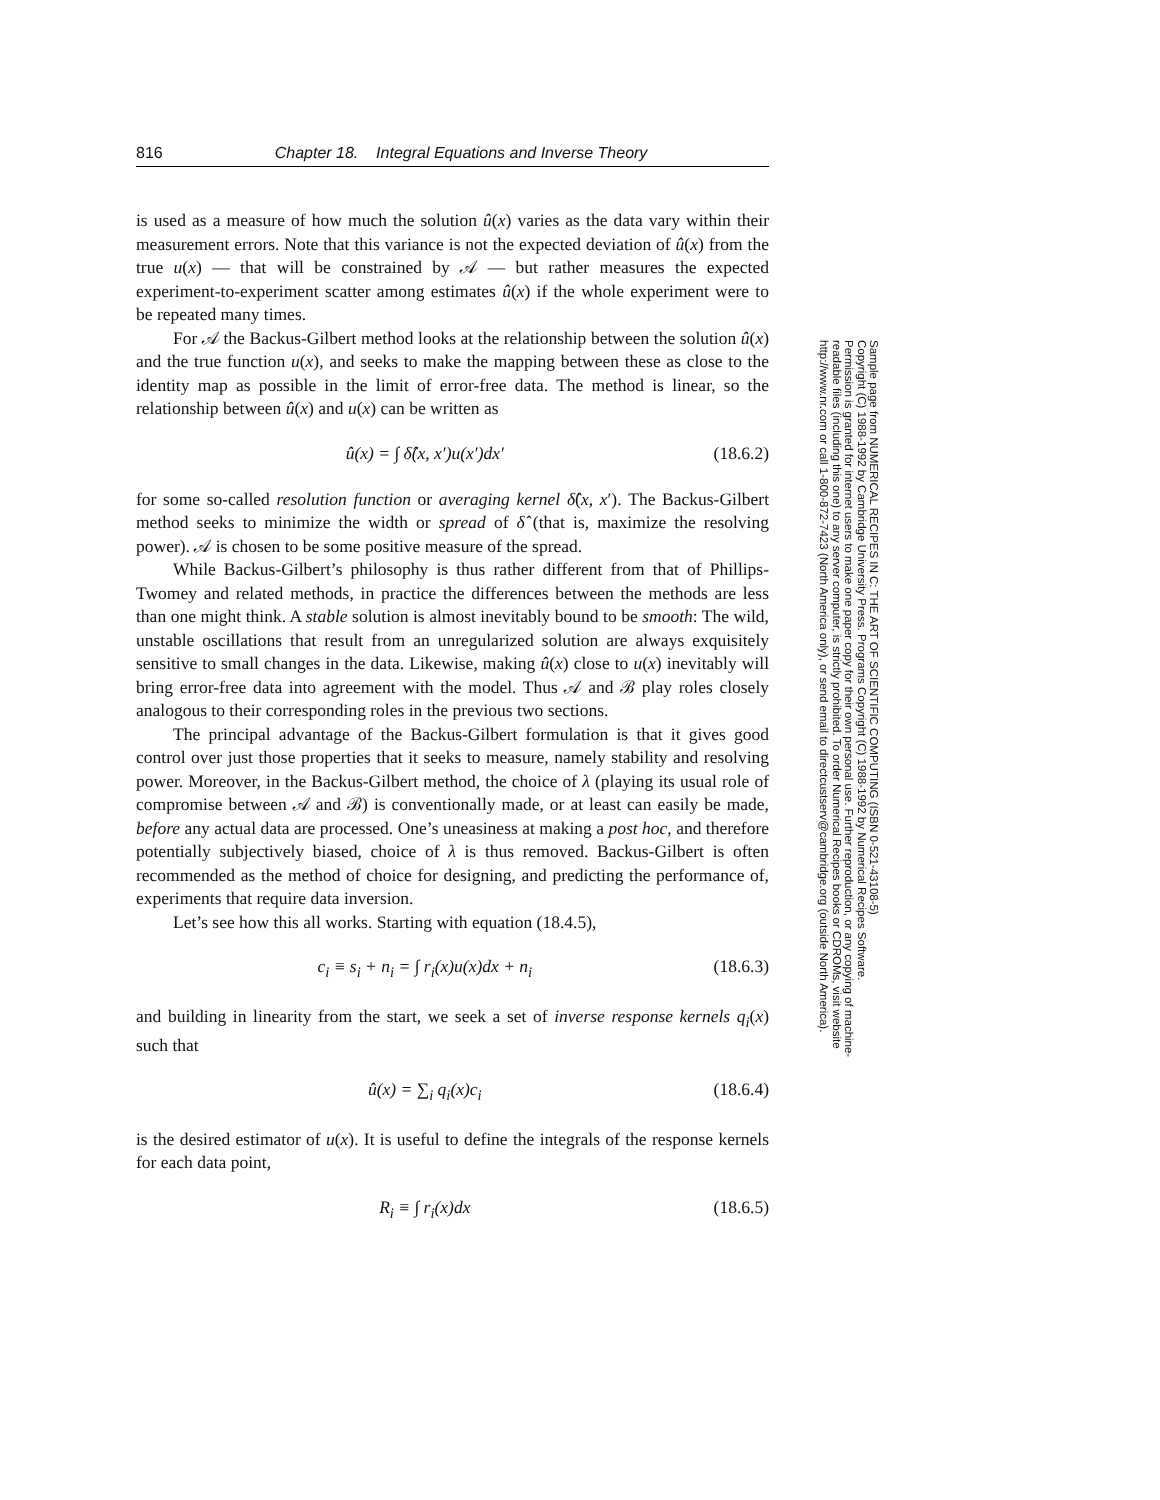816 Chapter 18. Integral Equations and Inverse Theory
is used as a measure of how much the solution û(x) varies as the data vary within their measurement errors. Note that this variance is not the expected deviation of û(x) from the true u(x) — that will be constrained by 𝒜 — but rather measures the expected experiment-to-experiment scatter among estimates û(x) if the whole experiment were to be repeated many times.
For 𝒜 the Backus-Gilbert method looks at the relationship between the solution û(x) and the true function u(x), and seeks to make the mapping between these as close to the identity map as possible in the limit of error-free data. The method is linear, so the relationship between û(x) and u(x) can be written as
û(x) = ∫ δ̂(x, x′)u(x′)dx′ (18.6.2)
for some so-called resolution function or averaging kernel δ̂(x, x′). The Backus-Gilbert method seeks to minimize the width or spread of δ̂ (that is, maximize the resolving power). 𝒜 is chosen to be some positive measure of the spread.
While Backus-Gilbert’s philosophy is thus rather different from that of Phillips-Twomey and related methods, in practice the differences between the methods are less than one might think. A stable solution is almost inevitably bound to be smooth: The wild, unstable oscillations that result from an unregularized solution are always exquisitely sensitive to small changes in the data. Likewise, making û(x) close to u(x) inevitably will bring error-free data into agreement with the model. Thus 𝒜 and ℬ play roles closely analogous to their corresponding roles in the previous two sections.
The principal advantage of the Backus-Gilbert formulation is that it gives good control over just those properties that it seeks to measure, namely stability and resolving power. Moreover, in the Backus-Gilbert method, the choice of λ (playing its usual role of compromise between 𝒜 and ℬ) is conventionally made, or at least can easily be made, before any actual data are processed. One’s uneasiness at making a post hoc, and therefore potentially subjectively biased, choice of λ is thus removed. Backus-Gilbert is often recommended as the method of choice for designing, and predicting the performance of, experiments that require data inversion.
Let’s see how this all works. Starting with equation (18.4.5),
c<sub>i</sub> ≡ s<sub>i</sub> + n<sub>i</sub> = ∫ r<sub>i</sub>(x)u(x)dx + n<sub>i</sub> (18.6.3)
and building in linearity from the start, we seek a set of inverse response kernels q<sub>i</sub>(x) such that
û(x) = ∑<sub>i</sub> q<sub>i</sub>(x)c<sub>i</sub> (18.6.4)
is the desired estimator of u(x). It is useful to define the integrals of the response kernels for each data point,
R<sub>i</sub> ≡ ∫ r<sub>i</sub>(x)dx (18.6.5)
Sample page from NUMERICAL RECIPES IN C: THE ART OF SCIENTIFIC COMPUTING (ISBN 0-521-43108-5)
Copyright (C) 1988-1992 by Cambridge University Press. Programs Copyright (C) 1988-1992 by Numerical Recipes Software.
Permission is granted for internet users to make one paper copy for their own personal use. Further reproduction, or any copying of machine-
readable files (including this one) to any server computer, is strictly prohibited. To order Numerical Recipes books or CDROMs, visit website
http://www.nr.com or call 1-800-872-7423 (North America only), or send email to directcustserv@cambridge.org (outside North America).